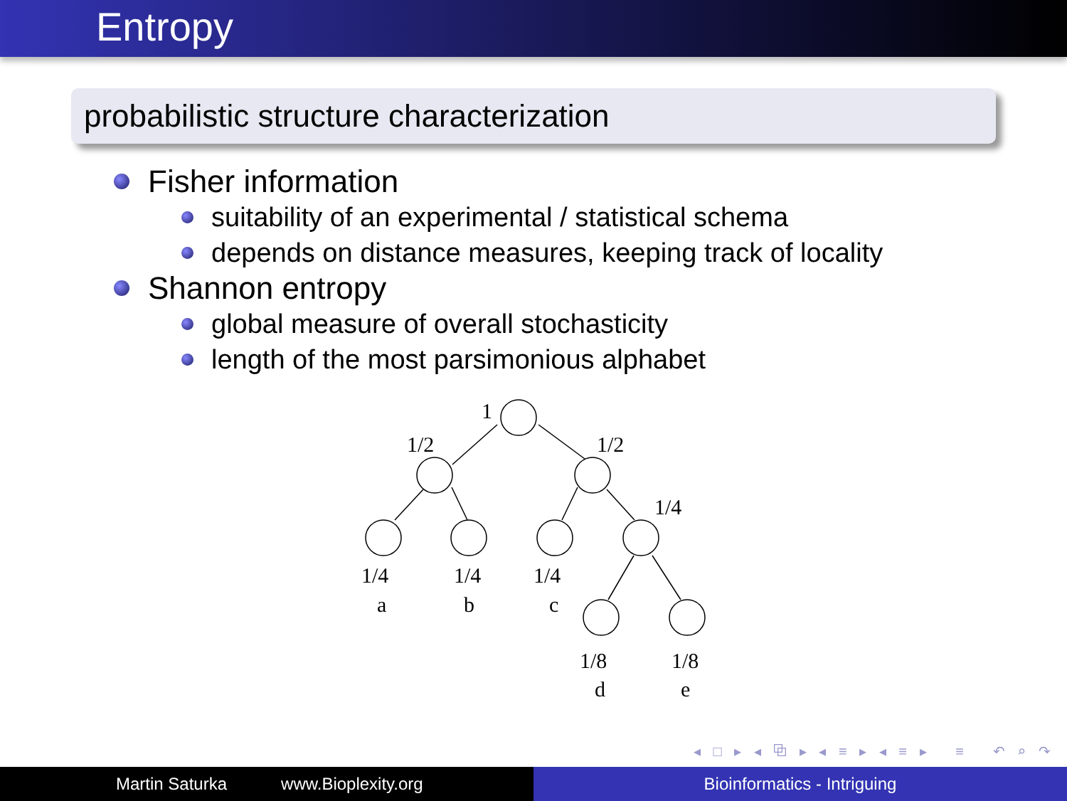Entropy
probabilistic structure characterization
Fisher information
suitability of an experimental / statistical schema
depends on distance measures, keeping track of locality
Shannon entropy
global measure of overall stochasticity
length of the most parsimonious alphabet
1
1/2
1/2
1/4
1/4
1/4
1/4
a
b
c
1/8
1/8
d
e
◂ □ ▸ ◂ ⧉ ▸ ◂ ≡ ▸ ◂ ≡ ▸ ≡ ↶ ⌕ ↷
Martin Saturka www.Bioplexity.org Bioinformatics - Intriguing